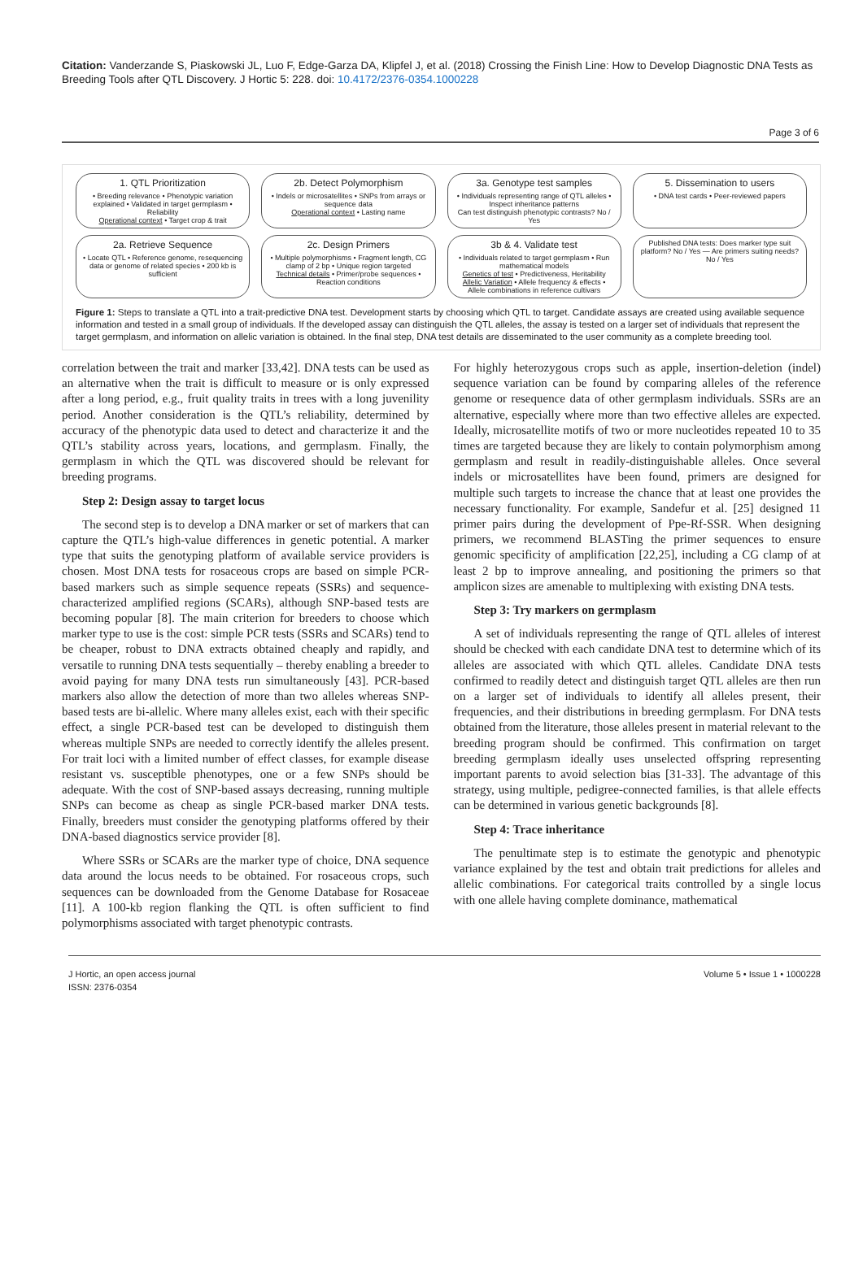Citation: Vanderzande S, Piaskowski JL, Luo F, Edge-Garza DA, Klipfel J, et al. (2018) Crossing the Finish Line: How to Develop Diagnostic DNA Tests as Breeding Tools after QTL Discovery. J Hortic 5: 228. doi: 10.4172/2376-0354.1000228
Page 3 of 6
1. QTL Prioritization
• Breeding relevance • Phenotypic variation explained • Validated in target germplasm • Reliability
Operational context • Target crop & trait
2b. Detect Polymorphism
• Indels or microsatellites • SNPs from arrays or sequence data
Operational context • Lasting name
3a. Genotype test samples
• Individuals representing range of QTL alleles • Inspect inheritance patterns
Can test distinguish phenotypic contrasts? No / Yes
5. Dissemination to users
• DNA test cards • Peer-reviewed papers
2a. Retrieve Sequence
• Locate QTL • Reference genome, resequencing data or genome of related species • 200 kb is sufficient
2c. Design Primers
• Multiple polymorphisms • Fragment length, CG clamp of 2 bp • Unique region targeted
Technical details • Primer/probe sequences • Reaction conditions
3b & 4. Validate test
• Individuals related to target germplasm • Run mathematical models
Genetics of test • Predictiveness, Heritability Allelic Variation • Allele frequency & effects • Allele combinations in reference cultivars
Published DNA tests: Does marker type suit platform? No / Yes — Are primers suiting needs? No / Yes
Figure 1: Steps to translate a QTL into a trait-predictive DNA test. Development starts by choosing which QTL to target. Candidate assays are created using available sequence information and tested in a small group of individuals. If the developed assay can distinguish the QTL alleles, the assay is tested on a larger set of individuals that represent the target germplasm, and information on allelic variation is obtained. In the final step, DNA test details are disseminated to the user community as a complete breeding tool.
correlation between the trait and marker [33,42]. DNA tests can be used as an alternative when the trait is difficult to measure or is only expressed after a long period, e.g., fruit quality traits in trees with a long juvenility period. Another consideration is the QTL’s reliability, determined by accuracy of the phenotypic data used to detect and characterize it and the QTL’s stability across years, locations, and germplasm. Finally, the germplasm in which the QTL was discovered should be relevant for breeding programs.
Step 2: Design assay to target locus
The second step is to develop a DNA marker or set of markers that can capture the QTL’s high-value differences in genetic potential. A marker type that suits the genotyping platform of available service providers is chosen. Most DNA tests for rosaceous crops are based on simple PCR-based markers such as simple sequence repeats (SSRs) and sequence-characterized amplified regions (SCARs), although SNP-based tests are becoming popular [8]. The main criterion for breeders to choose which marker type to use is the cost: simple PCR tests (SSRs and SCARs) tend to be cheaper, robust to DNA extracts obtained cheaply and rapidly, and versatile to running DNA tests sequentially – thereby enabling a breeder to avoid paying for many DNA tests run simultaneously [43]. PCR-based markers also allow the detection of more than two alleles whereas SNP-based tests are bi-allelic. Where many alleles exist, each with their specific effect, a single PCR-based test can be developed to distinguish them whereas multiple SNPs are needed to correctly identify the alleles present. For trait loci with a limited number of effect classes, for example disease resistant vs. susceptible phenotypes, one or a few SNPs should be adequate. With the cost of SNP-based assays decreasing, running multiple SNPs can become as cheap as single PCR-based marker DNA tests. Finally, breeders must consider the genotyping platforms offered by their DNA-based diagnostics service provider [8].
Where SSRs or SCARs are the marker type of choice, DNA sequence data around the locus needs to be obtained. For rosaceous crops, such sequences can be downloaded from the Genome Database for Rosaceae [11]. A 100-kb region flanking the QTL is often sufficient to find polymorphisms associated with target phenotypic contrasts.
For highly heterozygous crops such as apple, insertion-deletion (indel) sequence variation can be found by comparing alleles of the reference genome or resequence data of other germplasm individuals. SSRs are an alternative, especially where more than two effective alleles are expected. Ideally, microsatellite motifs of two or more nucleotides repeated 10 to 35 times are targeted because they are likely to contain polymorphism among germplasm and result in readily-distinguishable alleles. Once several indels or microsatellites have been found, primers are designed for multiple such targets to increase the chance that at least one provides the necessary functionality. For example, Sandefur et al. [25] designed 11 primer pairs during the development of Ppe-Rf-SSR. When designing primers, we recommend BLASTing the primer sequences to ensure genomic specificity of amplification [22,25], including a CG clamp of at least 2 bp to improve annealing, and positioning the primers so that amplicon sizes are amenable to multiplexing with existing DNA tests.
Step 3: Try markers on germplasm
A set of individuals representing the range of QTL alleles of interest should be checked with each candidate DNA test to determine which of its alleles are associated with which QTL alleles. Candidate DNA tests confirmed to readily detect and distinguish target QTL alleles are then run on a larger set of individuals to identify all alleles present, their frequencies, and their distributions in breeding germplasm. For DNA tests obtained from the literature, those alleles present in material relevant to the breeding program should be confirmed. This confirmation on target breeding germplasm ideally uses unselected offspring representing important parents to avoid selection bias [31-33]. The advantage of this strategy, using multiple, pedigree-connected families, is that allele effects can be determined in various genetic backgrounds [8].
Step 4: Trace inheritance
The penultimate step is to estimate the genotypic and phenotypic variance explained by the test and obtain trait predictions for alleles and allelic combinations. For categorical traits controlled by a single locus with one allele having complete dominance, mathematical
J Hortic, an open access journal
ISSN: 2376-0354
Volume 5 • Issue 1 • 1000228